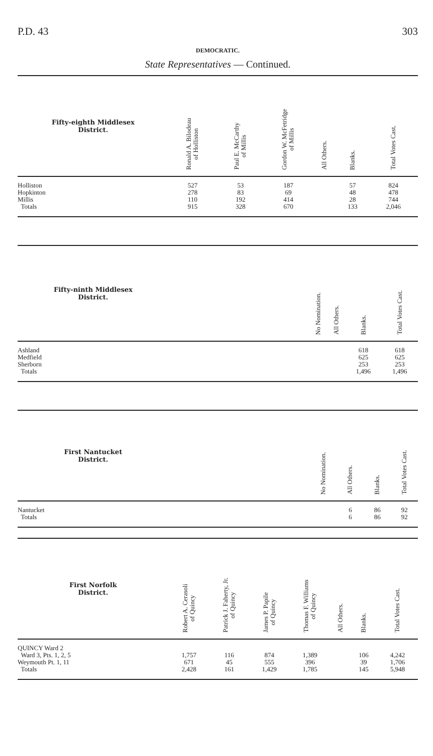P.D. 43 303
DEMOCRATIC.
State Representatives — Continued.
| Fifty-eighth Middlesex District. | Ronald A. Bilodeau of Holliston | Paul E. McCarthy of Millis | Gordon W. McFetridge of Millis | All Others. | Blanks. | Total Votes Cast. |
| --- | --- | --- | --- | --- | --- | --- |
| Holliston | 527 | 53 | 187 | | 57 | 824 |
| Hopkinton | 278 | 83 | 69 | | 48 | 478 |
| Millis | 110 | 192 | 414 | | 28 | 744 |
| Totals | 915 | 328 | 670 | | 133 | 2,046 |
| Fifty-ninth Middlesex District. | | No Nomination. | All Others. | Blanks. | Total Votes Cast. |
| --- | --- | --- | --- | --- | --- |
| Ashland | | | | 618 | 618 |
| Medfield | | | | 625 | 625 |
| Sherborn | | | | 253 | 253 |
| Totals | | | | 1,496 | 1,496 |
| First Nantucket District. | | No Nomination. | All Others. | Blanks. | Total Votes Cast. |
| --- | --- | --- | --- | --- | --- |
| Nantucket | | | 6 | 86 | 92 |
| Totals | | | 6 | 86 | 92 |
| First Norfolk District. | Robert A. Cerasoli of Quincy | Patrick J. Faherty, Jr. of Quincy | James P. Papile of Quincy | Thomas F. Williams of Quincy | All Others. | Blanks. | Total Votes Cast. |
| --- | --- | --- | --- | --- | --- | --- | --- |
| QUINCY Ward 2 Ward 3, Pts. 1, 2, 5 | 1,757 | 116 | 874 | 1,389 | | 106 | 4,242 |
| Weymouth Pt. 1, 11 | 671 | 45 | 555 | 396 | | 39 | 1,706 |
| Totals | 2,428 | 161 | 1,429 | 1,785 | | 145 | 5,948 |